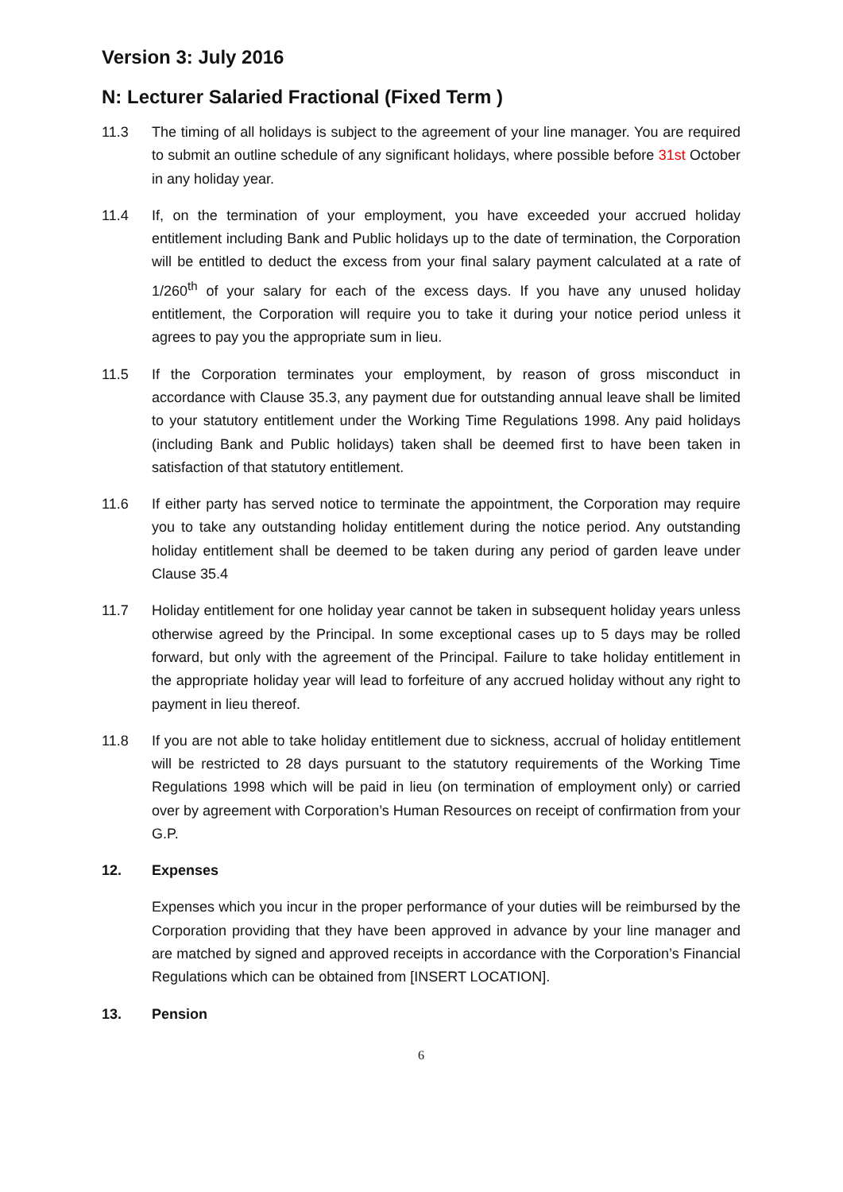Version 3: July 2016
N: Lecturer Salaried Fractional (Fixed Term )
11.3 The timing of all holidays is subject to the agreement of your line manager. You are required to submit an outline schedule of any significant holidays, where possible before 31st October in any holiday year.
11.4 If, on the termination of your employment, you have exceeded your accrued holiday entitlement including Bank and Public holidays up to the date of termination, the Corporation will be entitled to deduct the excess from your final salary payment calculated at a rate of 1/260<sup>th</sup> of your salary for each of the excess days. If you have any unused holiday entitlement, the Corporation will require you to take it during your notice period unless it agrees to pay you the appropriate sum in lieu.
11.5 If the Corporation terminates your employment, by reason of gross misconduct in accordance with Clause 35.3, any payment due for outstanding annual leave shall be limited to your statutory entitlement under the Working Time Regulations 1998. Any paid holidays (including Bank and Public holidays) taken shall be deemed first to have been taken in satisfaction of that statutory entitlement.
11.6 If either party has served notice to terminate the appointment, the Corporation may require you to take any outstanding holiday entitlement during the notice period. Any outstanding holiday entitlement shall be deemed to be taken during any period of garden leave under Clause 35.4
11.7 Holiday entitlement for one holiday year cannot be taken in subsequent holiday years unless otherwise agreed by the Principal. In some exceptional cases up to 5 days may be rolled forward, but only with the agreement of the Principal. Failure to take holiday entitlement in the appropriate holiday year will lead to forfeiture of any accrued holiday without any right to payment in lieu thereof.
11.8 If you are not able to take holiday entitlement due to sickness, accrual of holiday entitlement will be restricted to 28 days pursuant to the statutory requirements of the Working Time Regulations 1998 which will be paid in lieu (on termination of employment only) or carried over by agreement with Corporation’s Human Resources on receipt of confirmation from your G.P.
12. Expenses
Expenses which you incur in the proper performance of your duties will be reimbursed by the Corporation providing that they have been approved in advance by your line manager and are matched by signed and approved receipts in accordance with the Corporation’s Financial Regulations which can be obtained from [INSERT LOCATION].
13. Pension
6